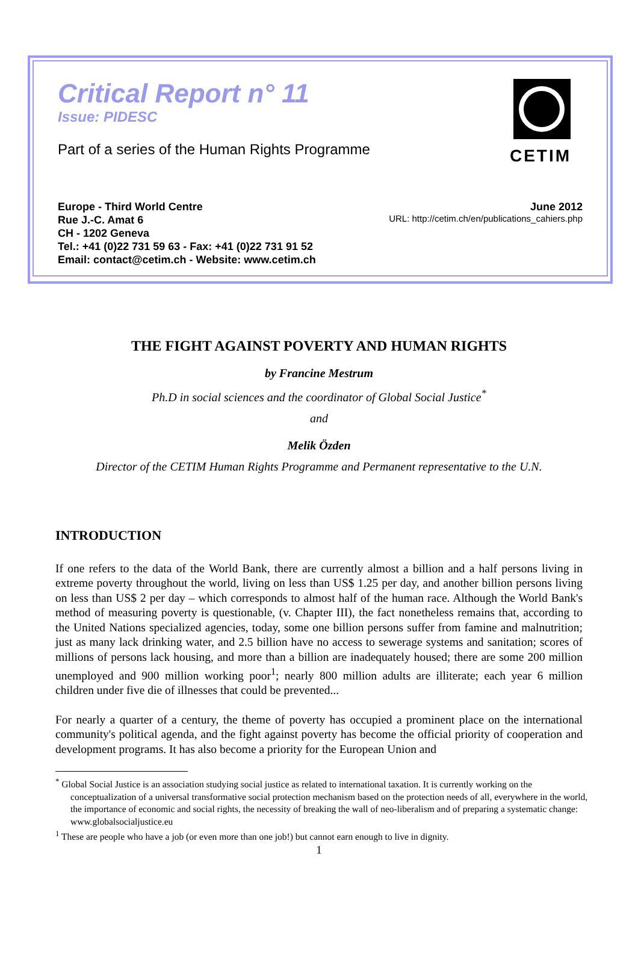Critical Report n° 11
Issue: PIDESC
Part of a series of the Human Rights Programme
CETIM
Europe - Third World Centre
Rue J.-C. Amat 6
CH - 1202 Geneva
Tel.: +41 (0)22 731 59 63 - Fax: +41 (0)22 731 91 52
Email: contact@cetim.ch - Website: www.cetim.ch
June 2012
URL: http://cetim.ch/en/publications_cahiers.php
THE FIGHT AGAINST POVERTY AND HUMAN RIGHTS
by Francine Mestrum
Ph.D in social sciences and the coordinator of Global Social Justice<sup>*</sup>
and
Melik Özden
Director of the CETIM Human Rights Programme and Permanent representative to the U.N.
INTRODUCTION
If one refers to the data of the World Bank, there are currently almost a billion and a half persons living in extreme poverty throughout the world, living on less than US$ 1.25 per day, and another billion persons living on less than US$ 2 per day – which corresponds to almost half of the human race. Although the World Bank's method of measuring poverty is questionable, (v. Chapter III), the fact nonetheless remains that, according to the United Nations specialized agencies, today, some one billion persons suffer from famine and malnutrition; just as many lack drinking water, and 2.5 billion have no access to sewerage systems and sanitation; scores of millions of persons lack housing, and more than a billion are inadequately housed; there are some 200 million unemployed and 900 million working poor<sup>1</sup>; nearly 800 million adults are illiterate; each year 6 million children under five die of illnesses that could be prevented...
For nearly a quarter of a century, the theme of poverty has occupied a prominent place on the international community's political agenda, and the fight against poverty has become the official priority of cooperation and development programs. It has also become a priority for the European Union and
<sup>*</sup> Global Social Justice is an association studying social justice as related to international taxation. It is currently working on the conceptualization of a universal transformative social protection mechanism based on the protection needs of all, everywhere in the world, the importance of economic and social rights, the necessity of breaking the wall of neo-liberalism and of preparing a systematic change: www.globalsocialjustice.eu
<sup>1</sup> These are people who have a job (or even more than one job!) but cannot earn enough to live in dignity.
1